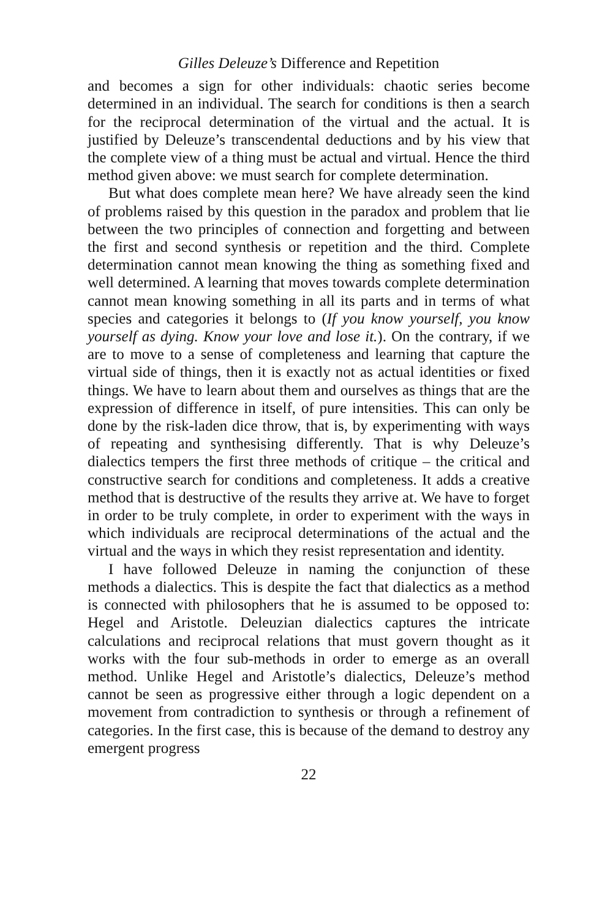Gilles Deleuze’s Difference and Repetition
and becomes a sign for other individuals: chaotic series become determined in an individual. The search for conditions is then a search for the reciprocal determination of the virtual and the actual. It is justified by Deleuze’s transcendental deductions and by his view that the complete view of a thing must be actual and virtual. Hence the third method given above: we must search for complete determination.
But what does complete mean here? We have already seen the kind of problems raised by this question in the paradox and problem that lie between the two principles of connection and forgetting and between the first and second synthesis or repetition and the third. Complete determination cannot mean knowing the thing as something fixed and well determined. A learning that moves towards complete determination cannot mean knowing something in all its parts and in terms of what species and categories it belongs to (If you know yourself, you know yourself as dying. Know your love and lose it.). On the contrary, if we are to move to a sense of completeness and learning that capture the virtual side of things, then it is exactly not as actual identities or fixed things. We have to learn about them and ourselves as things that are the expression of difference in itself, of pure intensities. This can only be done by the risk-laden dice throw, that is, by experimenting with ways of repeating and synthesising differently. That is why Deleuze’s dialectics tempers the first three methods of critique – the critical and constructive search for conditions and completeness. It adds a creative method that is destructive of the results they arrive at. We have to forget in order to be truly complete, in order to experiment with the ways in which individuals are reciprocal determinations of the actual and the virtual and the ways in which they resist representation and identity.
I have followed Deleuze in naming the conjunction of these methods a dialectics. This is despite the fact that dialectics as a method is connected with philosophers that he is assumed to be opposed to: Hegel and Aristotle. Deleuzian dialectics captures the intricate calculations and reciprocal relations that must govern thought as it works with the four sub-methods in order to emerge as an overall method. Unlike Hegel and Aristotle’s dialectics, Deleuze’s method cannot be seen as progressive either through a logic dependent on a movement from contradiction to synthesis or through a refinement of categories. In the first case, this is because of the demand to destroy any emergent progress
22